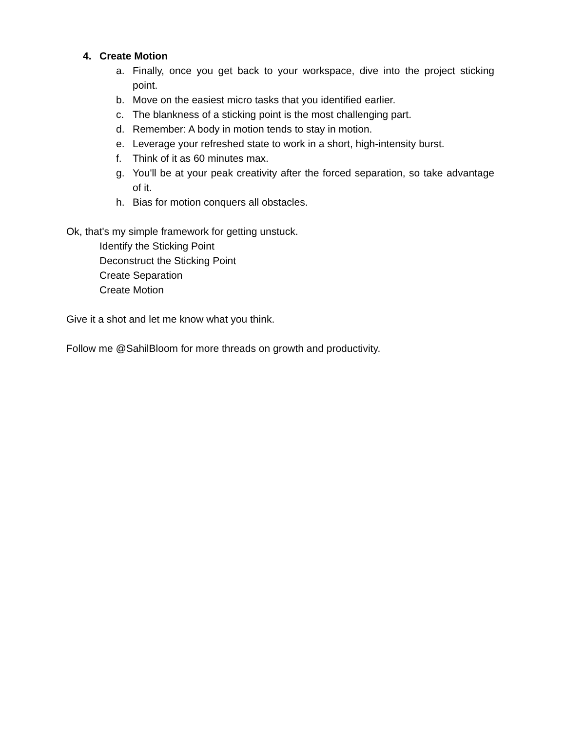4. Create Motion
a. Finally, once you get back to your workspace, dive into the project sticking point.
b. Move on the easiest micro tasks that you identified earlier.
c. The blankness of a sticking point is the most challenging part.
d. Remember: A body in motion tends to stay in motion.
e. Leverage your refreshed state to work in a short, high-intensity burst.
f. Think of it as 60 minutes max.
g. You'll be at your peak creativity after the forced separation, so take advantage of it.
h. Bias for motion conquers all obstacles.
Ok, that's my simple framework for getting unstuck.
Identify the Sticking Point
Deconstruct the Sticking Point
Create Separation
Create Motion
Give it a shot and let me know what you think.
Follow me @SahilBloom for more threads on growth and productivity.